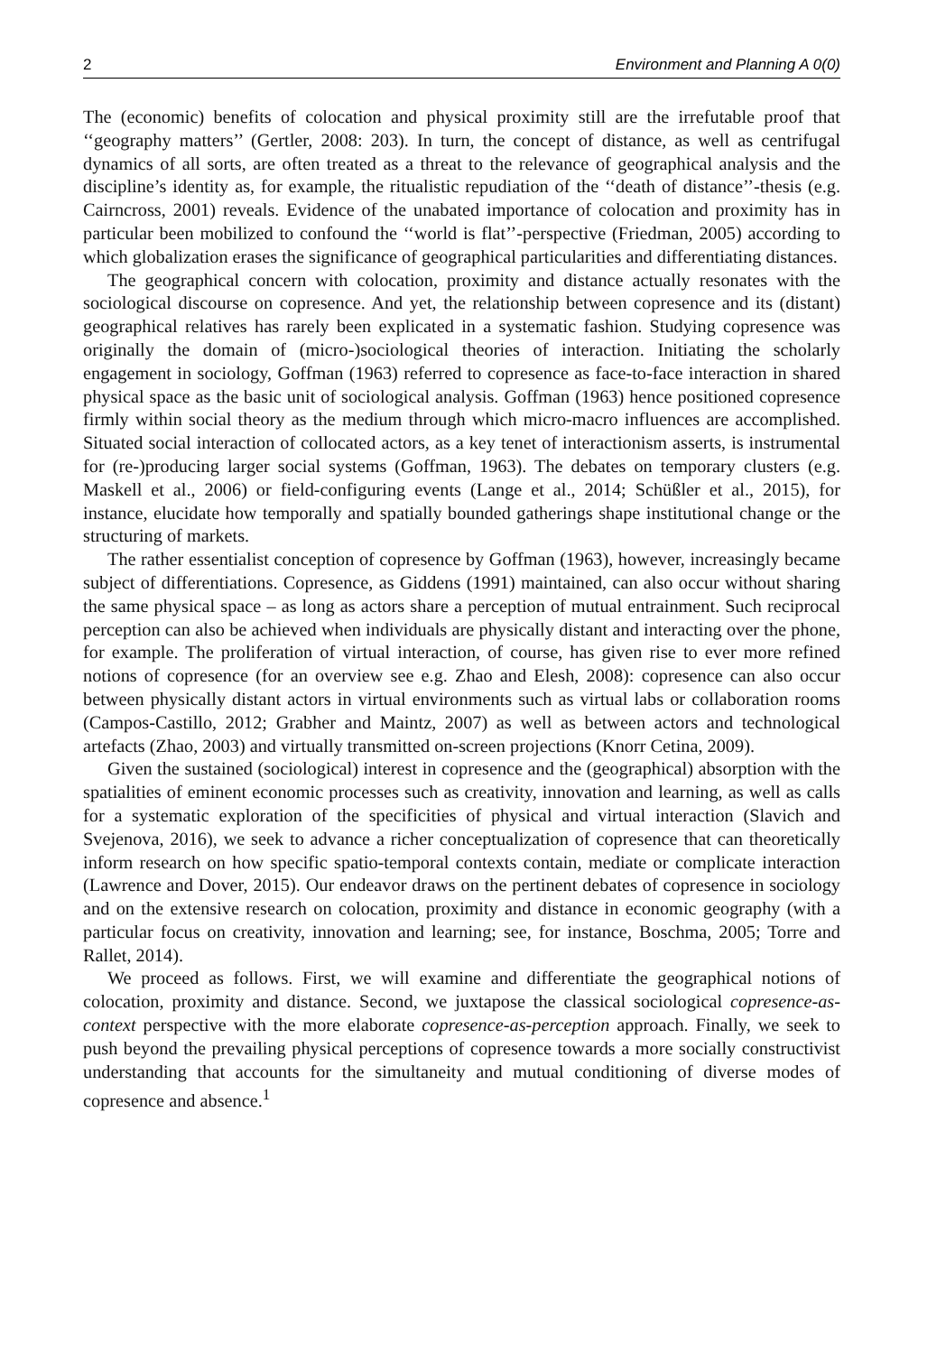2 Environment and Planning A 0(0)
The (economic) benefits of colocation and physical proximity still are the irrefutable proof that ‘‘geography matters’’ (Gertler, 2008: 203). In turn, the concept of distance, as well as centrifugal dynamics of all sorts, are often treated as a threat to the relevance of geographical analysis and the discipline’s identity as, for example, the ritualistic repudiation of the ‘‘death of distance’’-thesis (e.g. Cairncross, 2001) reveals. Evidence of the unabated importance of colocation and proximity has in particular been mobilized to confound the ‘‘world is flat’’-perspective (Friedman, 2005) according to which globalization erases the significance of geographical particularities and differentiating distances.
The geographical concern with colocation, proximity and distance actually resonates with the sociological discourse on copresence. And yet, the relationship between copresence and its (distant) geographical relatives has rarely been explicated in a systematic fashion. Studying copresence was originally the domain of (micro-)sociological theories of interaction. Initiating the scholarly engagement in sociology, Goffman (1963) referred to copresence as face-to-face interaction in shared physical space as the basic unit of sociological analysis. Goffman (1963) hence positioned copresence firmly within social theory as the medium through which micro-macro influences are accomplished. Situated social interaction of collocated actors, as a key tenet of interactionism asserts, is instrumental for (re-)producing larger social systems (Goffman, 1963). The debates on temporary clusters (e.g. Maskell et al., 2006) or field-configuring events (Lange et al., 2014; Schüßler et al., 2015), for instance, elucidate how temporally and spatially bounded gatherings shape institutional change or the structuring of markets.
The rather essentialist conception of copresence by Goffman (1963), however, increasingly became subject of differentiations. Copresence, as Giddens (1991) maintained, can also occur without sharing the same physical space – as long as actors share a perception of mutual entrainment. Such reciprocal perception can also be achieved when individuals are physically distant and interacting over the phone, for example. The proliferation of virtual interaction, of course, has given rise to ever more refined notions of copresence (for an overview see e.g. Zhao and Elesh, 2008): copresence can also occur between physically distant actors in virtual environments such as virtual labs or collaboration rooms (Campos-Castillo, 2012; Grabher and Maintz, 2007) as well as between actors and technological artefacts (Zhao, 2003) and virtually transmitted on-screen projections (Knorr Cetina, 2009).
Given the sustained (sociological) interest in copresence and the (geographical) absorption with the spatialities of eminent economic processes such as creativity, innovation and learning, as well as calls for a systematic exploration of the specificities of physical and virtual interaction (Slavich and Svejenova, 2016), we seek to advance a richer conceptualization of copresence that can theoretically inform research on how specific spatio-temporal contexts contain, mediate or complicate interaction (Lawrence and Dover, 2015). Our endeavor draws on the pertinent debates of copresence in sociology and on the extensive research on colocation, proximity and distance in economic geography (with a particular focus on creativity, innovation and learning; see, for instance, Boschma, 2005; Torre and Rallet, 2014).
We proceed as follows. First, we will examine and differentiate the geographical notions of colocation, proximity and distance. Second, we juxtapose the classical sociological copresence-as-context perspective with the more elaborate copresence-as-perception approach. Finally, we seek to push beyond the prevailing physical perceptions of copresence towards a more socially constructivist understanding that accounts for the simultaneity and mutual conditioning of diverse modes of copresence and absence.<sup>1</sup>